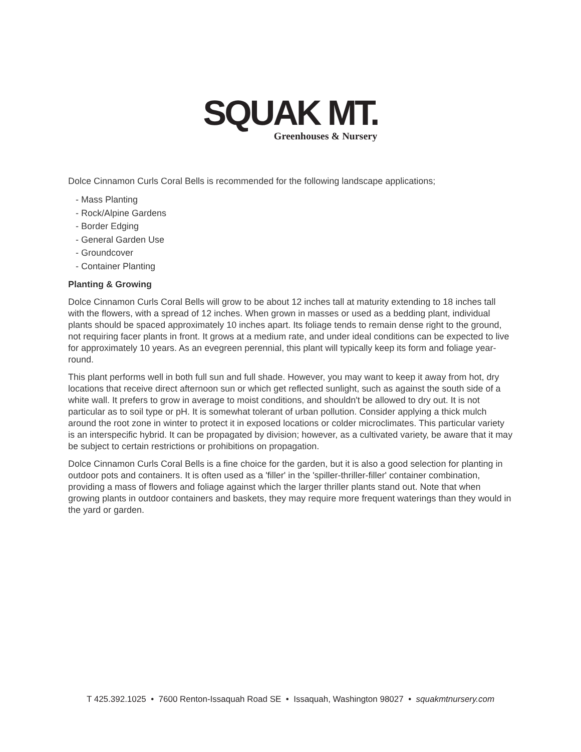SQUAK MT.
Greenhouses & Nursery
Dolce Cinnamon Curls Coral Bells is recommended for the following landscape applications;
- Mass Planting
- Rock/Alpine Gardens
- Border Edging
- General Garden Use
- Groundcover
- Container Planting
Planting & Growing
Dolce Cinnamon Curls Coral Bells will grow to be about 12 inches tall at maturity extending to 18 inches tall with the flowers, with a spread of 12 inches. When grown in masses or used as a bedding plant, individual plants should be spaced approximately 10 inches apart. Its foliage tends to remain dense right to the ground, not requiring facer plants in front. It grows at a medium rate, and under ideal conditions can be expected to live for approximately 10 years. As an evegreen perennial, this plant will typically keep its form and foliage year-round.
This plant performs well in both full sun and full shade. However, you may want to keep it away from hot, dry locations that receive direct afternoon sun or which get reflected sunlight, such as against the south side of a white wall. It prefers to grow in average to moist conditions, and shouldn't be allowed to dry out. It is not particular as to soil type or pH. It is somewhat tolerant of urban pollution. Consider applying a thick mulch around the root zone in winter to protect it in exposed locations or colder microclimates. This particular variety is an interspecific hybrid. It can be propagated by division; however, as a cultivated variety, be aware that it may be subject to certain restrictions or prohibitions on propagation.
Dolce Cinnamon Curls Coral Bells is a fine choice for the garden, but it is also a good selection for planting in outdoor pots and containers. It is often used as a 'filler' in the 'spiller-thriller-filler' container combination, providing a mass of flowers and foliage against which the larger thriller plants stand out. Note that when growing plants in outdoor containers and baskets, they may require more frequent waterings than they would in the yard or garden.
T 425.392.1025 • 7600 Renton-Issaquah Road SE • Issaquah, Washington 98027 • squakmtnursery.com